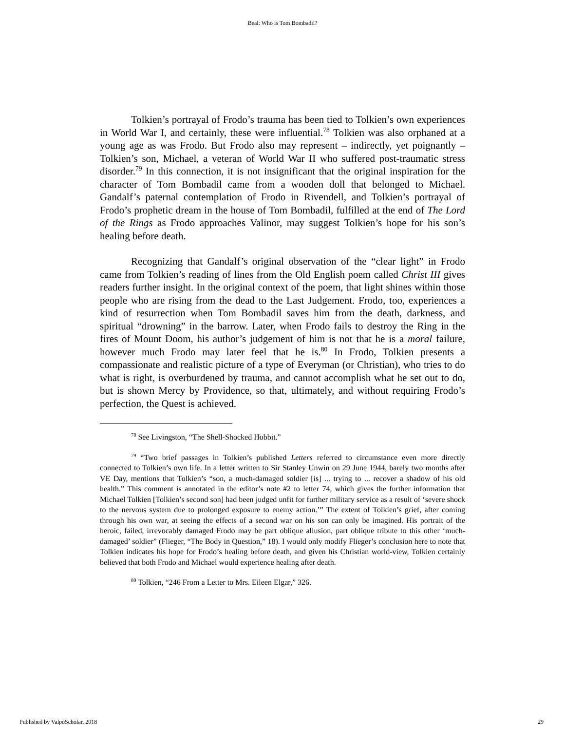Beal: Who is Tom Bombadil?
Tolkien’s portrayal of Frodo’s trauma has been tied to Tolkien’s own experiences in World War I, and certainly, these were influential.<sup>78</sup> Tolkien was also orphaned at a young age as was Frodo. But Frodo also may represent – indirectly, yet poignantly – Tolkien’s son, Michael, a veteran of World War II who suffered post-traumatic stress disorder.<sup>79</sup> In this connection, it is not insignificant that the original inspiration for the character of Tom Bombadil came from a wooden doll that belonged to Michael. Gandalf’s paternal contemplation of Frodo in Rivendell, and Tolkien’s portrayal of Frodo’s prophetic dream in the house of Tom Bombadil, fulfilled at the end of The Lord of the Rings as Frodo approaches Valinor, may suggest Tolkien’s hope for his son’s healing before death.
Recognizing that Gandalf’s original observation of the “clear light” in Frodo came from Tolkien’s reading of lines from the Old English poem called Christ III gives readers further insight. In the original context of the poem, that light shines within those people who are rising from the dead to the Last Judgement. Frodo, too, experiences a kind of resurrection when Tom Bombadil saves him from the death, darkness, and spiritual “drowning” in the barrow. Later, when Frodo fails to destroy the Ring in the fires of Mount Doom, his author’s judgement of him is not that he is a moral failure, however much Frodo may later feel that he is.<sup>80</sup> In Frodo, Tolkien presents a compassionate and realistic picture of a type of Everyman (or Christian), who tries to do what is right, is overburdened by trauma, and cannot accomplish what he set out to do, but is shown Mercy by Providence, so that, ultimately, and without requiring Frodo’s perfection, the Quest is achieved.
<sup>78</sup> See Livingston, “The Shell-Shocked Hobbit.”
<sup>79</sup> “Two brief passages in Tolkien’s published Letters referred to circumstance even more directly connected to Tolkien’s own life. In a letter written to Sir Stanley Unwin on 29 June 1944, barely two months after VE Day, mentions that Tolkien’s “son, a much-damaged soldier [is] ... trying to ... recover a shadow of his old health.” This comment is annotated in the editor’s note #2 to letter 74, which gives the further information that Michael Tolkien [Tolkien’s second son] had been judged unfit for further military service as a result of ‘severe shock to the nervous system due to prolonged exposure to enemy action.’” The extent of Tolkien’s grief, after coming through his own war, at seeing the effects of a second war on his son can only be imagined. His portrait of the heroic, failed, irrevocably damaged Frodo may be part oblique allusion, part oblique tribute to this other ‘much-damaged’ soldier” (Flieger, “The Body in Question,” 18). I would only modify Flieger’s conclusion here to note that Tolkien indicates his hope for Frodo’s healing before death, and given his Christian world-view, Tolkien certainly believed that both Frodo and Michael would experience healing after death.
<sup>80</sup> Tolkien, “246 From a Letter to Mrs. Eileen Elgar,” 326.
Published by ValpoScholar, 2018 29